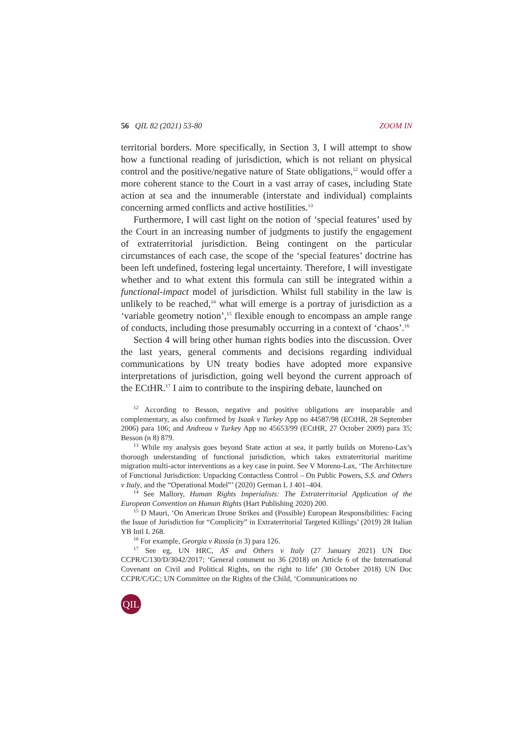56 QIL 82 (2021) 53-80 ZOOM IN
territorial borders. More specifically, in Section 3, I will attempt to show how a functional reading of jurisdiction, which is not reliant on physical control and the positive/negative nature of State obligations,<sup>12</sup> would offer a more coherent stance to the Court in a vast array of cases, including State action at sea and the innumerable (interstate and individual) complaints concerning armed conflicts and active hostilities.<sup>13</sup>
Furthermore, I will cast light on the notion of ‘special features’ used by the Court in an increasing number of judgments to justify the engagement of extraterritorial jurisdiction. Being contingent on the particular circumstances of each case, the scope of the ‘special features’ doctrine has been left undefined, fostering legal uncertainty. Therefore, I will investigate whether and to what extent this formula can still be integrated within a functional-impact model of jurisdiction. Whilst full stability in the law is unlikely to be reached,<sup>14</sup> what will emerge is a portray of jurisdiction as a ‘variable geometry notion’,<sup>15</sup> flexible enough to encompass an ample range of conducts, including those presumably occurring in a context of ‘chaos’.<sup>16</sup>
Section 4 will bring other human rights bodies into the discussion. Over the last years, general comments and decisions regarding individual communications by UN treaty bodies have adopted more expansive interpretations of jurisdiction, going well beyond the current approach of the ECtHR.<sup>17</sup> I aim to contribute to the inspiring debate, launched on
<sup>12</sup> According to Besson, negative and positive obligations are inseparable and complementary, as also confirmed by Isaak v Turkey App no 44587/98 (ECtHR, 28 September 2006) para 106; and Andreou v Turkey App no 45653/99 (ECtHR, 27 October 2009) para 35; Besson (n 8) 879.
<sup>13</sup> While my analysis goes beyond State action at sea, it partly builds on Moreno-Lax’s thorough understanding of functional jurisdiction, which takes extraterritorial maritime migration multi-actor interventions as a key case in point. See V Moreno-Lax, ‘The Architecture of Functional Jurisdiction: Unpacking Contactless Control – On Public Powers, S.S. and Others v Italy, and the “Operational Model”’ (2020) German L J 401–404.
<sup>14</sup> See Mallory, Human Rights Imperialists: The Extraterritorial Application of the European Convention on Human Rights (Hart Publishing 2020) 200.
<sup>15</sup> D Mauri, ‘On American Drone Strikes and (Possible) European Responsibilities: Facing the Issue of Jurisdiction for “Complicity” in Extraterritorial Targeted Killings’ (2019) 28 Italian YB Intl L 268.
<sup>16</sup> For example, Georgia v Russia (n 3) para 126.
<sup>17</sup> See eg, UN HRC, AS and Others v Italy (27 January 2021) UN Doc CCPR/C/130/D/3042/2017; ‘General comment no 36 (2018) on Article 6 of the International Covenant on Civil and Political Rights, on the right to life’ (30 October 2018) UN Doc CCPR/C/GC; UN Committee on the Rights of the Child, ‘Communications no
QIL